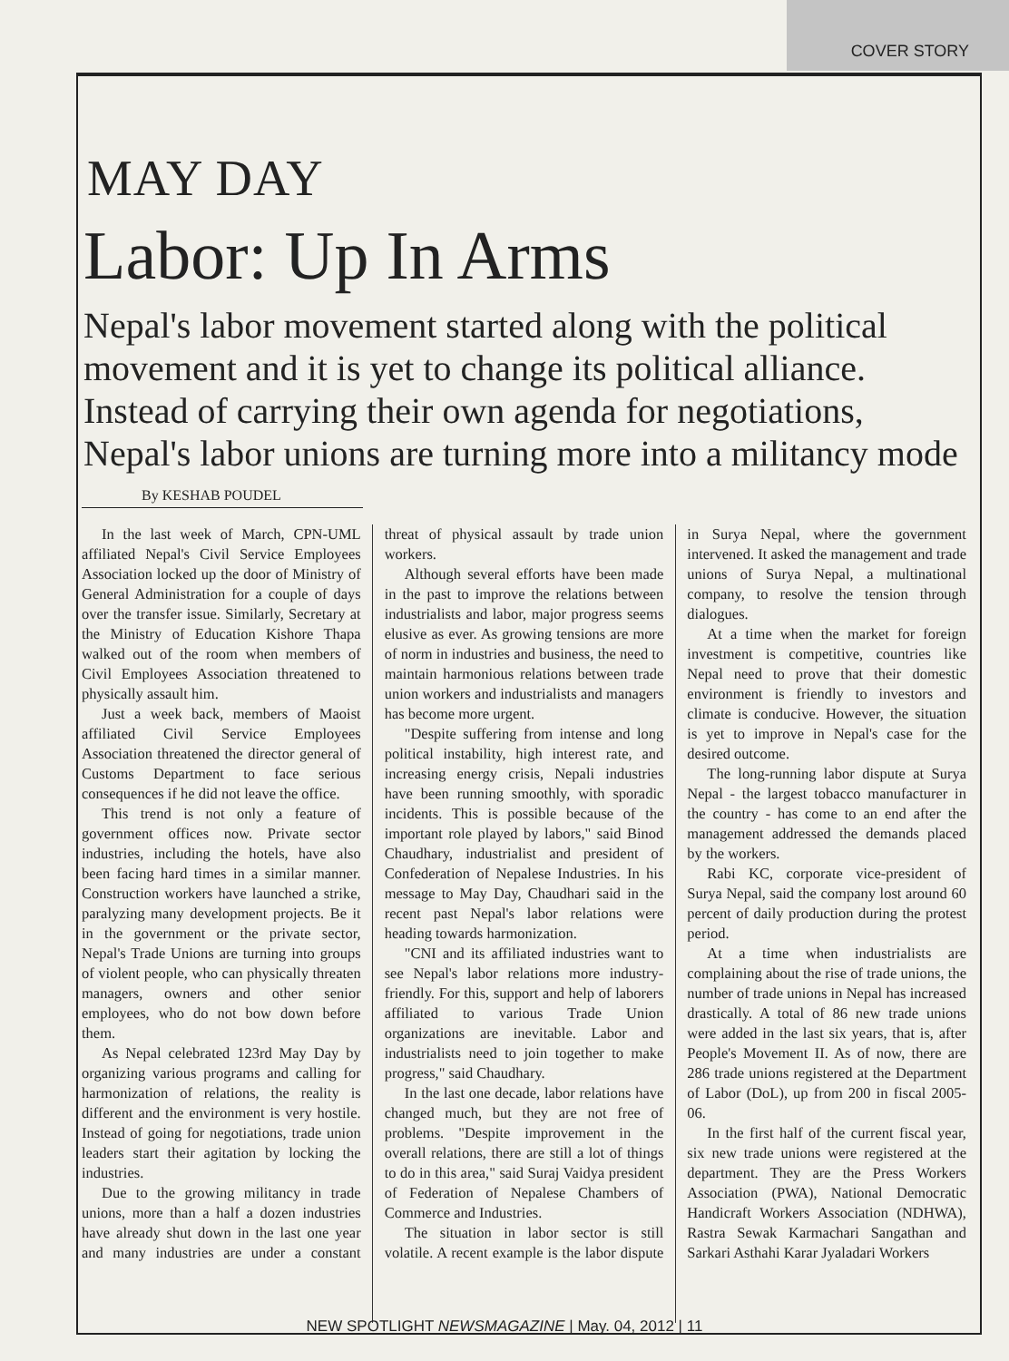COVER STORY
MAY DAY
Labor: Up In Arms
Nepal's labor movement started along with the political movement and it is yet to change its political alliance. Instead of carrying their own agenda for negotiations, Nepal's labor unions are turning more into a militancy mode
By KESHAB POUDEL
In the last week of March, CPN-UML affiliated Nepal's Civil Service Employees Association locked up the door of Ministry of General Administration for a couple of days over the transfer issue. Similarly, Secretary at the Ministry of Education Kishore Thapa walked out of the room when members of Civil Employees Association threatened to physically assault him.
Just a week back, members of Maoist affiliated Civil Service Employees Association threatened the director general of Customs Department to face serious consequences if he did not leave the office.
This trend is not only a feature of government offices now. Private sector industries, including the hotels, have also been facing hard times in a similar manner. Construction workers have launched a strike, paralyzing many development projects. Be it in the government or the private sector, Nepal's Trade Unions are turning into groups of violent people, who can physically threaten managers, owners and other senior employees, who do not bow down before them.
As Nepal celebrated 123rd May Day by organizing various programs and calling for harmonization of relations, the reality is different and the environment is very hostile. Instead of going for negotiations, trade union leaders start their agitation by locking the industries.
Due to the growing militancy in trade unions, more than a half a dozen industries have already shut down in the last one year and many industries are under a constant threat of physical assault by trade union workers.
Although several efforts have been made in the past to improve the relations between industrialists and labor, major progress seems elusive as ever. As growing tensions are more of norm in industries and business, the need to maintain harmonious relations between trade union workers and industrialists and managers has become more urgent.
"Despite suffering from intense and long political instability, high interest rate, and increasing energy crisis, Nepali industries have been running smoothly, with sporadic incidents. This is possible because of the important role played by labors," said Binod Chaudhary, industrialist and president of Confederation of Nepalese Industries. In his message to May Day, Chaudhari said in the recent past Nepal's labor relations were heading towards harmonization.
"CNI and its affiliated industries want to see Nepal's labor relations more industry-friendly. For this, support and help of laborers affiliated to various Trade Union organizations are inevitable. Labor and industrialists need to join together to make progress," said Chaudhary.
In the last one decade, labor relations have changed much, but they are not free of problems. "Despite improvement in the overall relations, there are still a lot of things to do in this area," said Suraj Vaidya president of Federation of Nepalese Chambers of Commerce and Industries.
The situation in labor sector is still volatile. A recent example is the labor dispute in Surya Nepal, where the government intervened. It asked the management and trade unions of Surya Nepal, a multinational company, to resolve the tension through dialogues.
At a time when the market for foreign investment is competitive, countries like Nepal need to prove that their domestic environment is friendly to investors and climate is conducive. However, the situation is yet to improve in Nepal's case for the desired outcome.
The long-running labor dispute at Surya Nepal - the largest tobacco manufacturer in the country - has come to an end after the management addressed the demands placed by the workers.
Rabi KC, corporate vice-president of Surya Nepal, said the company lost around 60 percent of daily production during the protest period.
At a time when industrialists are complaining about the rise of trade unions, the number of trade unions in Nepal has increased drastically. A total of 86 new trade unions were added in the last six years, that is, after People's Movement II. As of now, there are 286 trade unions registered at the Department of Labor (DoL), up from 200 in fiscal 2005-06.
In the first half of the current fiscal year, six new trade unions were registered at the department. They are the Press Workers Association (PWA), National Democratic Handicraft Workers Association (NDHWA), Rastra Sewak Karmachari Sangathan and Sarkari Asthahi Karar Jyaladari Workers
NEW SPOTLIGHT NEWSMAGAZINE | May. 04, 2012 | 11